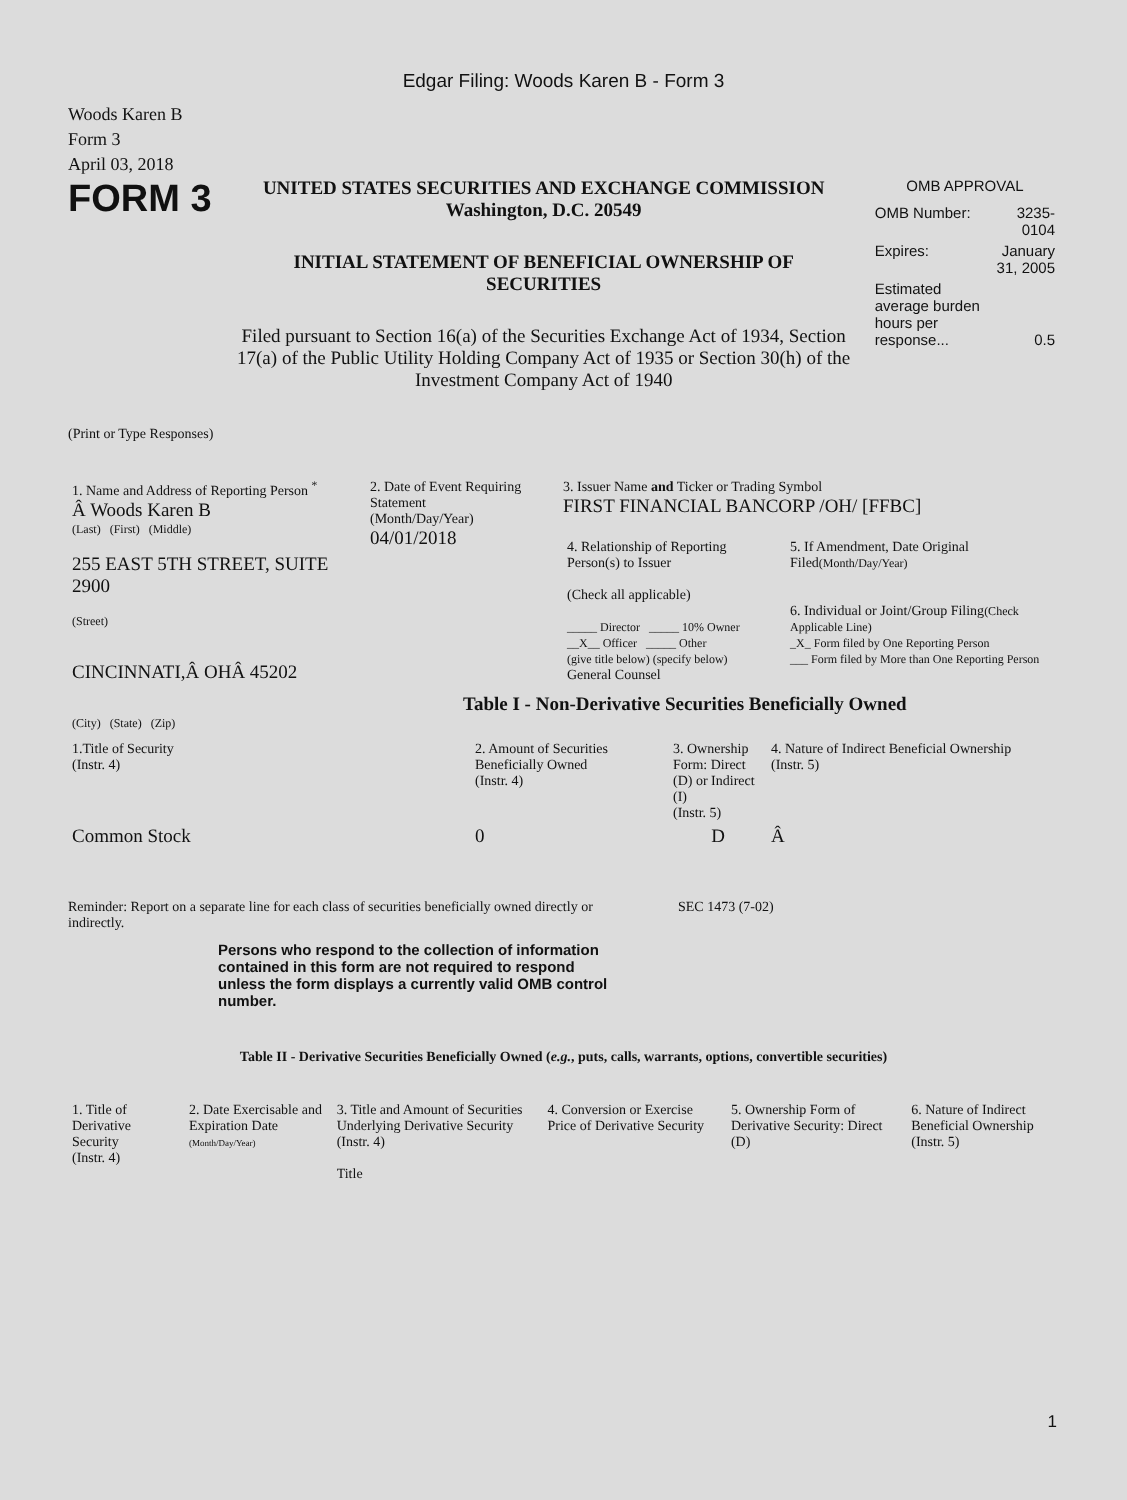Edgar Filing: Woods Karen B - Form 3
Woods Karen B
Form 3
April 03, 2018
FORM 3
UNITED STATES SECURITIES AND EXCHANGE COMMISSION
Washington, D.C. 20549
INITIAL STATEMENT OF BENEFICIAL OWNERSHIP OF SECURITIES
Filed pursuant to Section 16(a) of the Securities Exchange Act of 1934, Section 17(a) of the Public Utility Holding Company Act of 1935 or Section 30(h) of the Investment Company Act of 1940
OMB APPROVAL
| OMB Number: | 3235-0104 |
| Expires: | January 31, 2005 |
| Estimated average burden hours per response... | 0.5 |
(Print or Type Responses)
| 1. Name and Address of Reporting Person <sup>*</sup> Â Woods Karen B (Last) (First) (Middle) 255 EAST 5TH STREET, SUITE 2900 (Street) CINCINNATI,Â OHÂ 45202 (City) (State) (Zip) | 2. Date of Event Requiring Statement (Month/Day/Year) 04/01/2018 | 3. Issuer Name and Ticker or Trading Symbol FIRST FINANCIAL BANCORP /OH/ [FFBC] / 4. Relationship of Reporting Person(s) to Issuer (Check all applicable) _____ Director _____ 10% Owner __X__ Officer _____ Other (give title below) (specify below) General Counsel / 5. If Amendment, Date Original Filed (Month/Day/Year) 6. Individual or Joint/Group Filing (Check Applicable Line) _X_ Form filed by One Reporting Person ___ Form filed by More than One Reporting Person / Table I - Non-Derivative Securities Beneficially Owned |
| 1.Title of Security (Instr. 4) | 2. Amount of Securities Beneficially Owned (Instr. 4) | 3. Ownership Form: Direct (D) or Indirect (I) (Instr. 5) | 4. Nature of Indirect Beneficial Ownership (Instr. 5) |
| --- | --- | --- | --- |
| Common Stock | 0 | D | Â |
Reminder: Report on a separate line for each class of securities beneficially owned directly or indirectly.
SEC 1473 (7-02)
Persons who respond to the collection of information contained in this form are not required to respond unless the form displays a currently valid OMB control number.
Table II - Derivative Securities Beneficially Owned (e.g., puts, calls, warrants, options, convertible securities)
| 1. Title of Derivative Security (Instr. 4) | 2. Date Exercisable and Expiration Date (Month/Day/Year) | 3. Title and Amount of Securities Underlying Derivative Security (Instr. 4) Title | 4. Conversion or Exercise Price of Derivative Security | 5. Ownership Form of Derivative Security: Direct (D) | 6. Nature of Indirect Beneficial Ownership (Instr. 5) |
| --- | --- | --- | --- | --- | --- |
1